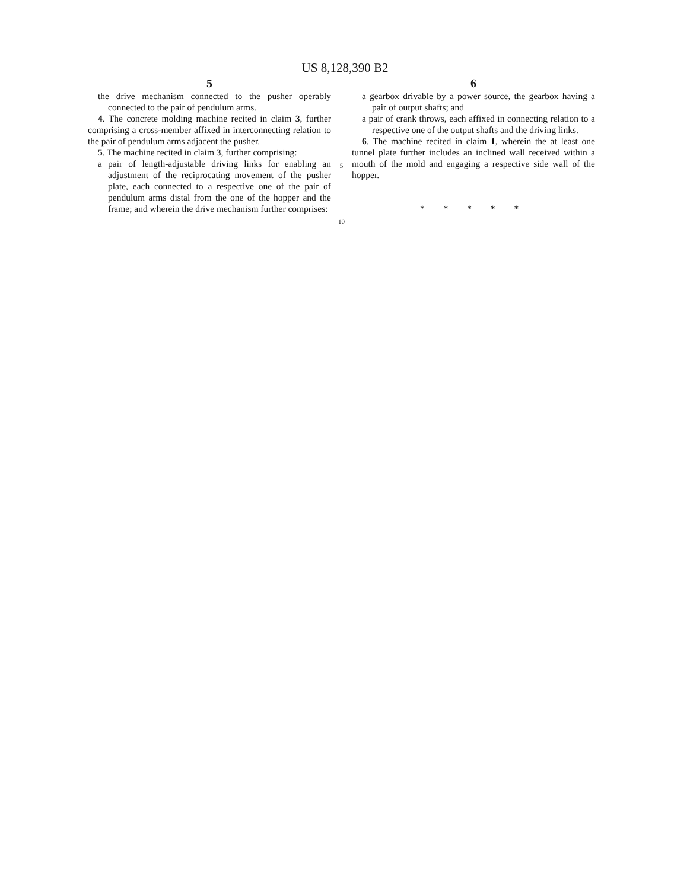US 8,128,390 B2
5
the drive mechanism connected to the pusher operably connected to the pair of pendulum arms.
4. The concrete molding machine recited in claim 3, further comprising a cross-member affixed in interconnecting relation to the pair of pendulum arms adjacent the pusher.
5. The machine recited in claim 3, further comprising:
a pair of length-adjustable driving links for enabling an adjustment of the reciprocating movement of the pusher plate, each connected to a respective one of the pair of pendulum arms distal from the one of the hopper and the frame; and wherein the drive mechanism further comprises:
5
10
6
a gearbox drivable by a power source, the gearbox having a pair of output shafts; and
a pair of crank throws, each affixed in connecting relation to a respective one of the output shafts and the driving links.
6. The machine recited in claim 1, wherein the at least one tunnel plate further includes an inclined wall received within a mouth of the mold and engaging a respective side wall of the hopper.
* * * * *